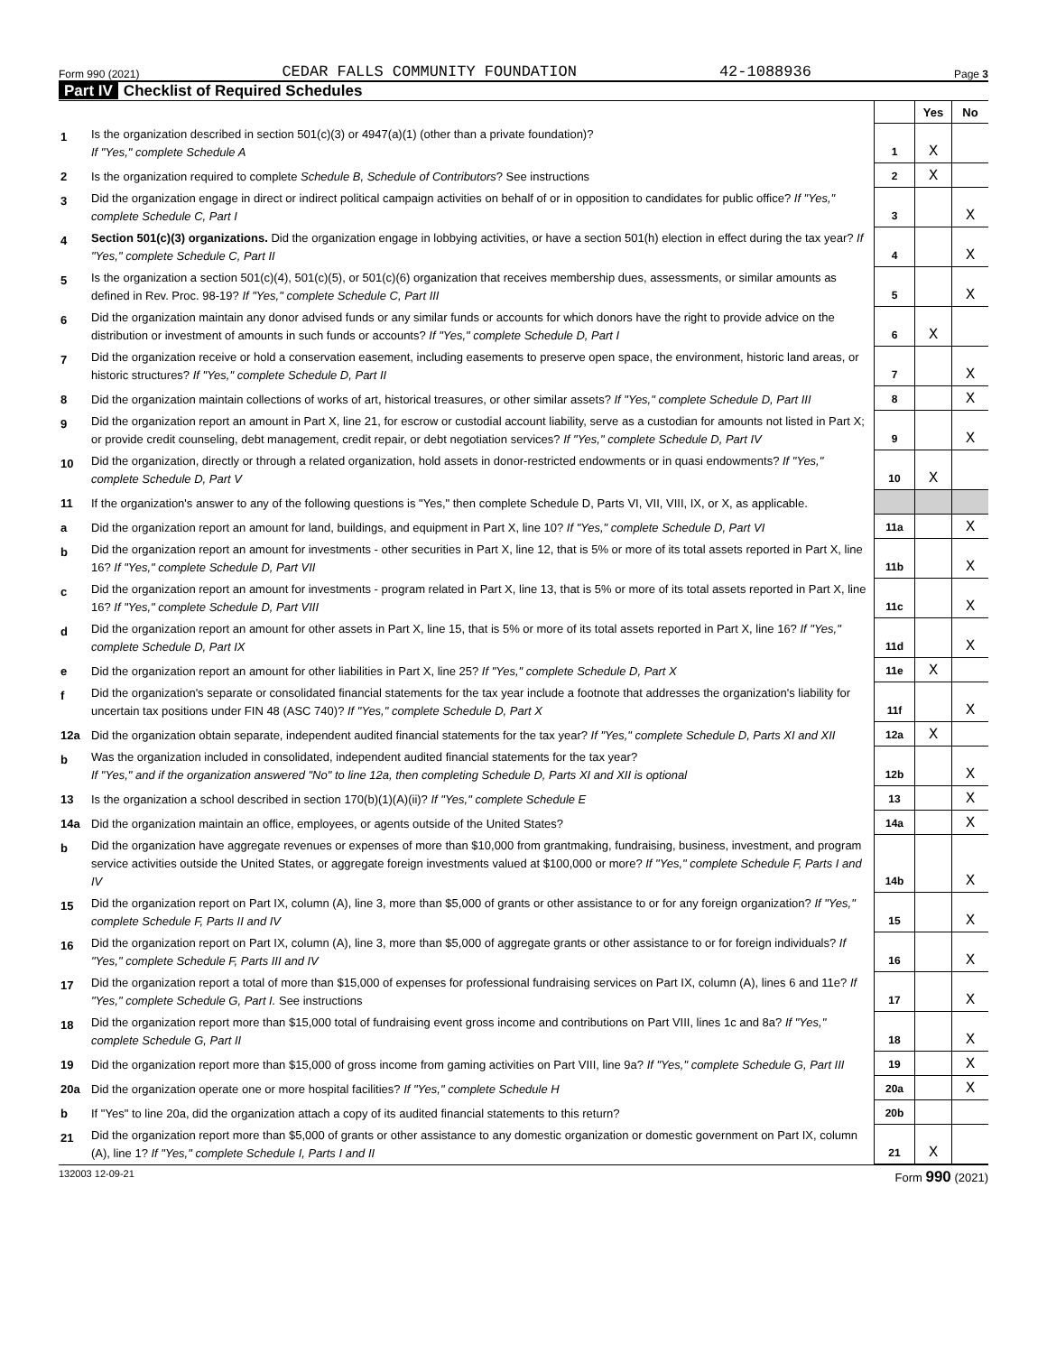Form 990 (2021) CEDAR FALLS COMMUNITY FOUNDATION 42-1088936 Page 3
Part IV Checklist of Required Schedules
| | | | Yes | No |
| 1 | Is the organization described in section 501(c)(3) or 4947(a)(1) (other than a private foundation)? If "Yes," complete Schedule A | 1 | X | |
| 2 | Is the organization required to complete Schedule B, Schedule of Contributors ? See instructions | 2 | X | |
| 3 | Did the organization engage in direct or indirect political campaign activities on behalf of or in opposition to candidates for public office? If "Yes," complete Schedule C, Part I | 3 | | X |
| 4 | Section 501(c)(3) organizations. Did the organization engage in lobbying activities, or have a section 501(h) election in effect during the tax year? If "Yes," complete Schedule C, Part II | 4 | | X |
| 5 | Is the organization a section 501(c)(4), 501(c)(5), or 501(c)(6) organization that receives membership dues, assessments, or similar amounts as defined in Rev. Proc. 98-19? If "Yes," complete Schedule C, Part III | 5 | | X |
| 6 | Did the organization maintain any donor advised funds or any similar funds or accounts for which donors have the right to provide advice on the distribution or investment of amounts in such funds or accounts? If "Yes," complete Schedule D, Part I | 6 | X | |
| 7 | Did the organization receive or hold a conservation easement, including easements to preserve open space, the environment, historic land areas, or historic structures? If "Yes," complete Schedule D, Part II | 7 | | X |
| 8 | Did the organization maintain collections of works of art, historical treasures, or other similar assets? If "Yes," complete Schedule D, Part III | 8 | | X |
| 9 | Did the organization report an amount in Part X, line 21, for escrow or custodial account liability, serve as a custodian for amounts not listed in Part X; or provide credit counseling, debt management, credit repair, or debt negotiation services? If "Yes," complete Schedule D, Part IV | 9 | | X |
| 10 | Did the organization, directly or through a related organization, hold assets in donor-restricted endowments or in quasi endowments? If "Yes," complete Schedule D, Part V | 10 | X | |
| 11 | If the organization's answer to any of the following questions is "Yes," then complete Schedule D, Parts VI, VII, VIII, IX, or X, as applicable. | | | |
| a | Did the organization report an amount for land, buildings, and equipment in Part X, line 10? If "Yes," complete Schedule D, Part VI | 11a | | X |
| b | Did the organization report an amount for investments - other securities in Part X, line 12, that is 5% or more of its total assets reported in Part X, line 16? If "Yes," complete Schedule D, Part VII | 11b | | X |
| c | Did the organization report an amount for investments - program related in Part X, line 13, that is 5% or more of its total assets reported in Part X, line 16? If "Yes," complete Schedule D, Part VIII | 11c | | X |
| d | Did the organization report an amount for other assets in Part X, line 15, that is 5% or more of its total assets reported in Part X, line 16? If "Yes," complete Schedule D, Part IX | 11d | | X |
| e | Did the organization report an amount for other liabilities in Part X, line 25? If "Yes," complete Schedule D, Part X | 11e | X | |
| f | Did the organization's separate or consolidated financial statements for the tax year include a footnote that addresses the organization's liability for uncertain tax positions under FIN 48 (ASC 740)? If "Yes," complete Schedule D, Part X | 11f | | X |
| 12a | Did the organization obtain separate, independent audited financial statements for the tax year? If "Yes," complete Schedule D, Parts XI and XII | 12a | X | |
| b | Was the organization included in consolidated, independent audited financial statements for the tax year? If "Yes," and if the organization answered "No" to line 12a, then completing Schedule D, Parts XI and XII is optional | 12b | | X |
| 13 | Is the organization a school described in section 170(b)(1)(A)(ii)? If "Yes," complete Schedule E | 13 | | X |
| 14a | Did the organization maintain an office, employees, or agents outside of the United States? | 14a | | X |
| b | Did the organization have aggregate revenues or expenses of more than $10,000 from grantmaking, fundraising, business, investment, and program service activities outside the United States, or aggregate foreign investments valued at $100,000 or more? If "Yes," complete Schedule F, Parts I and IV | 14b | | X |
| 15 | Did the organization report on Part IX, column (A), line 3, more than $5,000 of grants or other assistance to or for any foreign organization? If "Yes," complete Schedule F, Parts II and IV | 15 | | X |
| 16 | Did the organization report on Part IX, column (A), line 3, more than $5,000 of aggregate grants or other assistance to or for foreign individuals? If "Yes," complete Schedule F, Parts III and IV | 16 | | X |
| 17 | Did the organization report a total of more than $15,000 of expenses for professional fundraising services on Part IX, column (A), lines 6 and 11e? If "Yes," complete Schedule G, Part I. See instructions | 17 | | X |
| 18 | Did the organization report more than $15,000 total of fundraising event gross income and contributions on Part VIII, lines 1c and 8a? If "Yes," complete Schedule G, Part II | 18 | | X |
| 19 | Did the organization report more than $15,000 of gross income from gaming activities on Part VIII, line 9a? If "Yes," complete Schedule G, Part III | 19 | | X |
| 20a | Did the organization operate one or more hospital facilities? If "Yes," complete Schedule H | 20a | | X |
| b | If "Yes" to line 20a, did the organization attach a copy of its audited financial statements to this return? | 20b | | |
| 21 | Did the organization report more than $5,000 of grants or other assistance to any domestic organization or domestic government on Part IX, column (A), line 1? If "Yes," complete Schedule I, Parts I and II | 21 | X | |
132003 12-09-21 Form 990 (2021)